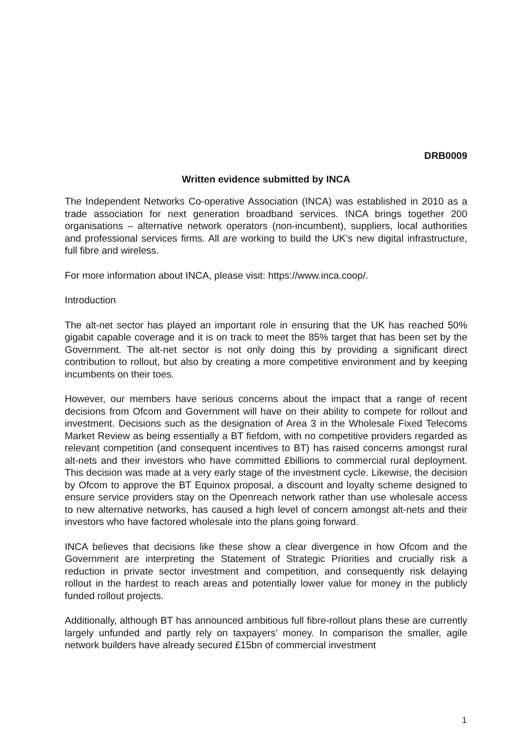DRB0009
Written evidence submitted by INCA
The Independent Networks Co-operative Association (INCA) was established in 2010 as a trade association for next generation broadband services. INCA brings together 200 organisations – alternative network operators (non-incumbent), suppliers, local authorities and professional services firms. All are working to build the UK’s new digital infrastructure, full fibre and wireless.
For more information about INCA, please visit: https://www.inca.coop/.
Introduction
The alt-net sector has played an important role in ensuring that the UK has reached 50% gigabit capable coverage and it is on track to meet the 85% target that has been set by the Government. The alt-net sector is not only doing this by providing a significant direct contribution to rollout, but also by creating a more competitive environment and by keeping incumbents on their toes.
However, our members have serious concerns about the impact that a range of recent decisions from Ofcom and Government will have on their ability to compete for rollout and investment. Decisions such as the designation of Area 3 in the Wholesale Fixed Telecoms Market Review as being essentially a BT fiefdom, with no competitive providers regarded as relevant competition (and consequent incentives to BT) has raised concerns amongst rural alt-nets and their investors who have committed £billions to commercial rural deployment. This decision was made at a very early stage of the investment cycle. Likewise, the decision by Ofcom to approve the BT Equinox proposal, a discount and loyalty scheme designed to ensure service providers stay on the Openreach network rather than use wholesale access to new alternative networks, has caused a high level of concern amongst alt-nets and their investors who have factored wholesale into the plans going forward.
INCA believes that decisions like these show a clear divergence in how Ofcom and the Government are interpreting the Statement of Strategic Priorities and crucially risk a reduction in private sector investment and competition, and consequently risk delaying rollout in the hardest to reach areas and potentially lower value for money in the publicly funded rollout projects.
Additionally, although BT has announced ambitious full fibre-rollout plans these are currently largely unfunded and partly rely on taxpayers’ money. In comparison the smaller, agile network builders have already secured £15bn of commercial investment
1